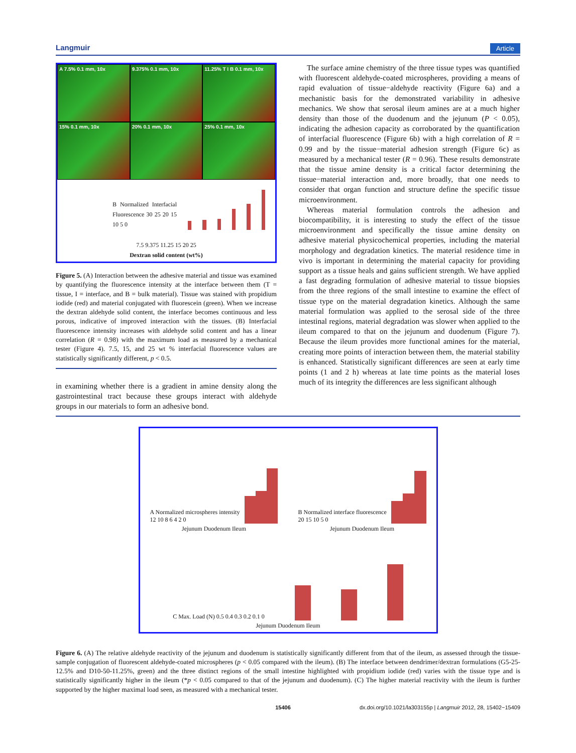Langmuir Article
A 7.5% 0.1 mm, 10x
9.375% 0.1 mm, 10x
11.25% T I B 0.1 mm, 10x
15% 0.1 mm, 10x
20% 0.1 mm, 10x
25% 0.1 mm, 10x
B Normalized Interfacial Fluorescence 30 25 20 15 10 5 0
7.5 9.375 11.25 15 20 25
Dextran solid content (wt%)
Figure 5. (A) Interaction between the adhesive material and tissue was examined by quantifying the fluorescence intensity at the interface between them (T = tissue, I = interface, and B = bulk material). Tissue was stained with propidium iodide (red) and material conjugated with fluorescein (green). When we increase the dextran aldehyde solid content, the interface becomes continuous and less porous, indicative of improved interaction with the tissues. (B) Interfacial fluorescence intensity increases with aldehyde solid content and has a linear correlation (R = 0.98) with the maximum load as measured by a mechanical tester (Figure 4). 7.5, 15, and 25 wt % interfacial fluorescence values are statistically significantly different, p < 0.5.
in examining whether there is a gradient in amine density along the gastrointestinal tract because these groups interact with aldehyde groups in our materials to form an adhesive bond.
The surface amine chemistry of the three tissue types was quantified with fluorescent aldehyde-coated microspheres, providing a means of rapid evaluation of tissue−aldehyde reactivity (Figure 6a) and a mechanistic basis for the demonstrated variability in adhesive mechanics. We show that serosal ileum amines are at a much higher density than those of the duodenum and the jejunum (P < 0.05), indicating the adhesion capacity as corroborated by the quantification of interfacial fluorescence (Figure 6b) with a high correlation of R = 0.99 and by the tissue−material adhesion strength (Figure 6c) as measured by a mechanical tester (R = 0.96). These results demonstrate that the tissue amine density is a critical factor determining the tissue−material interaction and, more broadly, that one needs to consider that organ function and structure define the specific tissue microenvironment.
Whereas material formulation controls the adhesion and biocompatibility, it is interesting to study the effect of the tissue microenvironment and specifically the tissue amine density on adhesive material physicochemical properties, including the material morphology and degradation kinetics. The material residence time in vivo is important in determining the material capacity for providing support as a tissue heals and gains sufficient strength. We have applied a fast degrading formulation of adhesive material to tissue biopsies from the three regions of the small intestine to examine the effect of tissue type on the material degradation kinetics. Although the same material formulation was applied to the serosal side of the three intestinal regions, material degradation was slower when applied to the ileum compared to that on the jejunum and duodenum (Figure 7). Because the ileum provides more functional amines for the material, creating more points of interaction between them, the material stability is enhanced. Statistically significant differences are seen at early time points (1 and 2 h) whereas at late time points as the material loses much of its integrity the differences are less significant although
A Normalized microspheres intensity 12 10 8 6 4 2 0
B Normalized interface fluorescence 20 15 10 5 0
Jejunum Duodenum Ileum Jejunum Duodenum Ileum
C Max. Load (N) 0.5 0.4 0.3 0.2 0.1 0
Jejunum Duodenum Ileum
Figure 6. (A) The relative aldehyde reactivity of the jejunum and duodenum is statistically significantly different from that of the ileum, as assessed through the tissue-sample conjugation of fluorescent aldehyde-coated microspheres (p < 0.05 compared with the ileum). (B) The interface between dendrimer/dextran formulations (G5-25-12.5% and D10-50-11.25%, green) and the three distinct regions of the small intestine highlighted with propidium iodide (red) varies with the tissue type and is statistically significantly higher in the ileum (*p < 0.05 compared to that of the jejunum and duodenum). (C) The higher material reactivity with the ileum is further supported by the higher maximal load seen, as measured with a mechanical tester.
15406 dx.doi.org/10.1021/la303155p | Langmuir 2012, 28, 15402−15409